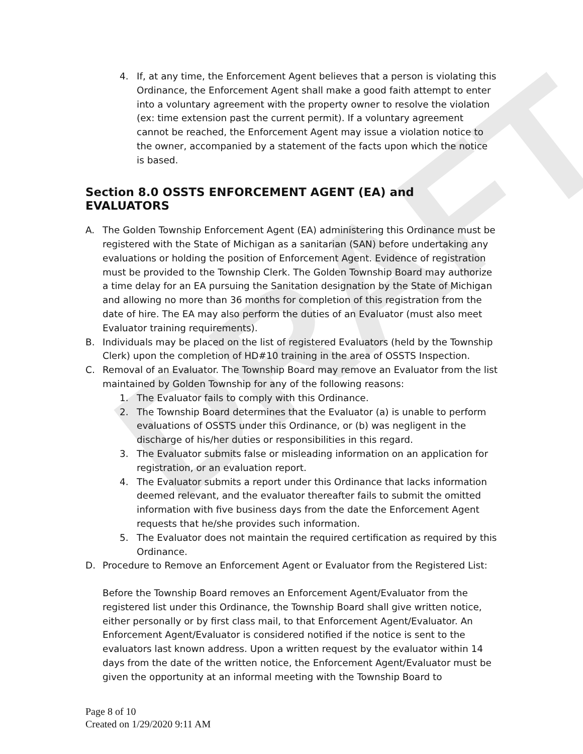DRAFT
4. If, at any time, the Enforcement Agent believes that a person is violating this Ordinance, the Enforcement Agent shall make a good faith attempt to enter into a voluntary agreement with the property owner to resolve the violation (ex: time extension past the current permit). If a voluntary agreement cannot be reached, the Enforcement Agent may issue a violation notice to the owner, accompanied by a statement of the facts upon which the notice is based.
Section 8.0 OSSTS ENFORCEMENT AGENT (EA) and EVALUATORS
A. The Golden Township Enforcement Agent (EA) administering this Ordinance must be registered with the State of Michigan as a sanitarian (SAN) before undertaking any evaluations or holding the position of Enforcement Agent. Evidence of registration must be provided to the Township Clerk. The Golden Township Board may authorize a time delay for an EA pursuing the Sanitation designation by the State of Michigan and allowing no more than 36 months for completion of this registration from the date of hire. The EA may also perform the duties of an Evaluator (must also meet Evaluator training requirements).
B. Individuals may be placed on the list of registered Evaluators (held by the Township Clerk) upon the completion of HD#10 training in the area of OSSTS Inspection.
C. Removal of an Evaluator. The Township Board may remove an Evaluator from the list maintained by Golden Township for any of the following reasons:
1. The Evaluator fails to comply with this Ordinance.
2. The Township Board determines that the Evaluator (a) is unable to perform evaluations of OSSTS under this Ordinance, or (b) was negligent in the discharge of his/her duties or responsibilities in this regard.
3. The Evaluator submits false or misleading information on an application for registration, or an evaluation report.
4. The Evaluator submits a report under this Ordinance that lacks information deemed relevant, and the evaluator thereafter fails to submit the omitted information with five business days from the date the Enforcement Agent requests that he/she provides such information.
5. The Evaluator does not maintain the required certification as required by this Ordinance.
D. Procedure to Remove an Enforcement Agent or Evaluator from the Registered List:
Before the Township Board removes an Enforcement Agent/Evaluator from the registered list under this Ordinance, the Township Board shall give written notice, either personally or by first class mail, to that Enforcement Agent/Evaluator. An Enforcement Agent/Evaluator is considered notified if the notice is sent to the evaluators last known address. Upon a written request by the evaluator within 14 days from the date of the written notice, the Enforcement Agent/Evaluator must be given the opportunity at an informal meeting with the Township Board to
Page 8 of 10
Created on 1/29/2020 9:11 AM